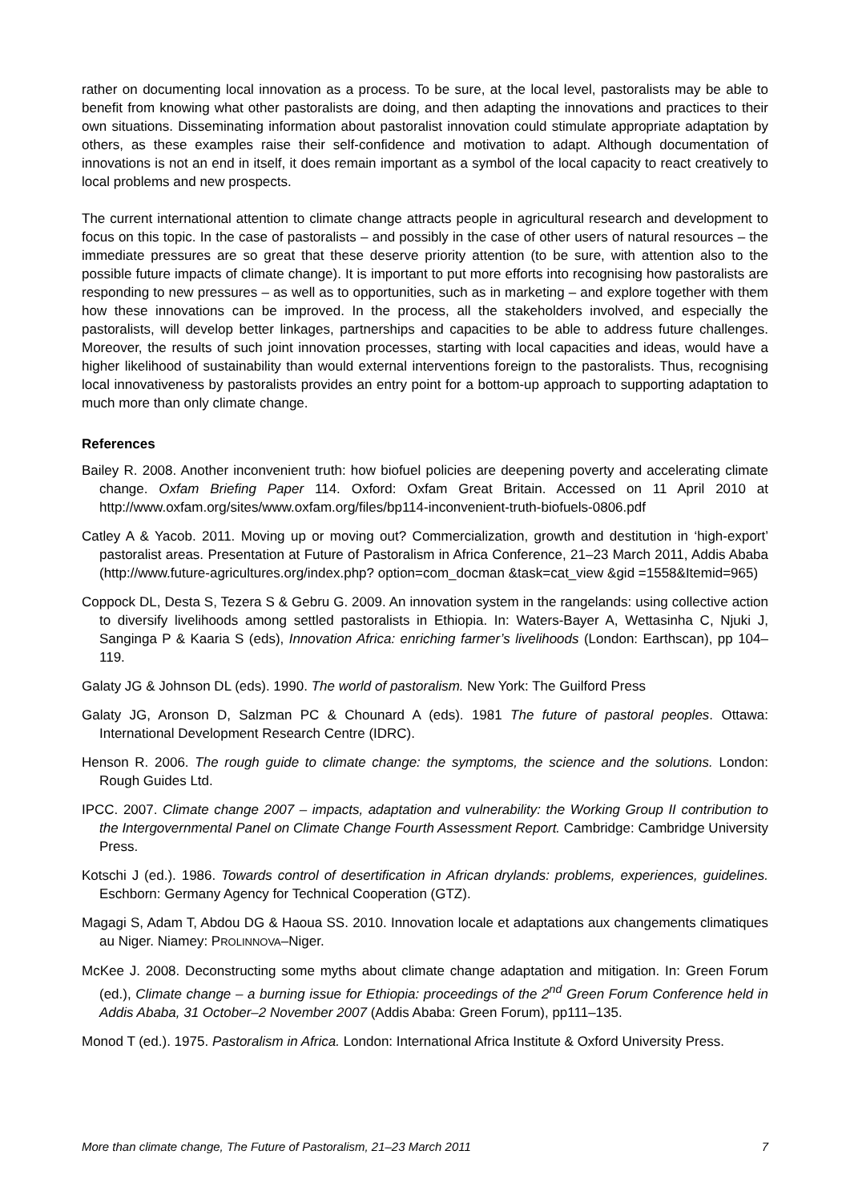rather on documenting local innovation as a process. To be sure, at the local level, pastoralists may be able to benefit from knowing what other pastoralists are doing, and then adapting the innovations and practices to their own situations. Disseminating information about pastoralist innovation could stimulate appropriate adaptation by others, as these examples raise their self-confidence and motivation to adapt. Although documentation of innovations is not an end in itself, it does remain important as a symbol of the local capacity to react creatively to local problems and new prospects.
The current international attention to climate change attracts people in agricultural research and development to focus on this topic. In the case of pastoralists – and possibly in the case of other users of natural resources – the immediate pressures are so great that these deserve priority attention (to be sure, with attention also to the possible future impacts of climate change). It is important to put more efforts into recognising how pastoralists are responding to new pressures – as well as to opportunities, such as in marketing – and explore together with them how these innovations can be improved. In the process, all the stakeholders involved, and especially the pastoralists, will develop better linkages, partnerships and capacities to be able to address future challenges. Moreover, the results of such joint innovation processes, starting with local capacities and ideas, would have a higher likelihood of sustainability than would external interventions foreign to the pastoralists. Thus, recognising local innovativeness by pastoralists provides an entry point for a bottom-up approach to supporting adaptation to much more than only climate change.
References
Bailey R. 2008. Another inconvenient truth: how biofuel policies are deepening poverty and accelerating climate change. Oxfam Briefing Paper 114. Oxford: Oxfam Great Britain. Accessed on 11 April 2010 at http://www.oxfam.org/sites/www.oxfam.org/files/bp114-inconvenient-truth-biofuels-0806.pdf
Catley A & Yacob. 2011. Moving up or moving out? Commercialization, growth and destitution in ‘high-export’ pastoralist areas. Presentation at Future of Pastoralism in Africa Conference, 21–23 March 2011, Addis Ababa (http://www.future-agricultures.org/index.php? option=com_docman &task=cat_view &gid =1558&Itemid=965)
Coppock DL, Desta S, Tezera S & Gebru G. 2009. An innovation system in the rangelands: using collective action to diversify livelihoods among settled pastoralists in Ethiopia. In: Waters-Bayer A, Wettasinha C, Njuki J, Sanginga P & Kaaria S (eds), Innovation Africa: enriching farmer’s livelihoods (London: Earthscan), pp 104–119.
Galaty JG & Johnson DL (eds). 1990. The world of pastoralism. New York: The Guilford Press
Galaty JG, Aronson D, Salzman PC & Chounard A (eds). 1981 The future of pastoral peoples. Ottawa: International Development Research Centre (IDRC).
Henson R. 2006. The rough guide to climate change: the symptoms, the science and the solutions. London: Rough Guides Ltd.
IPCC. 2007. Climate change 2007 – impacts, adaptation and vulnerability: the Working Group II contribution to the Intergovernmental Panel on Climate Change Fourth Assessment Report. Cambridge: Cambridge University Press.
Kotschi J (ed.). 1986. Towards control of desertification in African drylands: problems, experiences, guidelines. Eschborn: Germany Agency for Technical Cooperation (GTZ).
Magagi S, Adam T, Abdou DG & Haoua SS. 2010. Innovation locale et adaptations aux changements climatiques au Niger. Niamey: PROLINNOVA–Niger.
McKee J. 2008. Deconstructing some myths about climate change adaptation and mitigation. In: Green Forum (ed.), Climate change – a burning issue for Ethiopia: proceedings of the 2<sup>nd</sup> Green Forum Conference held in Addis Ababa, 31 October–2 November 2007 (Addis Ababa: Green Forum), pp111–135.
Monod T (ed.). 1975. Pastoralism in Africa. London: International Africa Institute & Oxford University Press.
More than climate change, The Future of Pastoralism, 21–23 March 2011 7